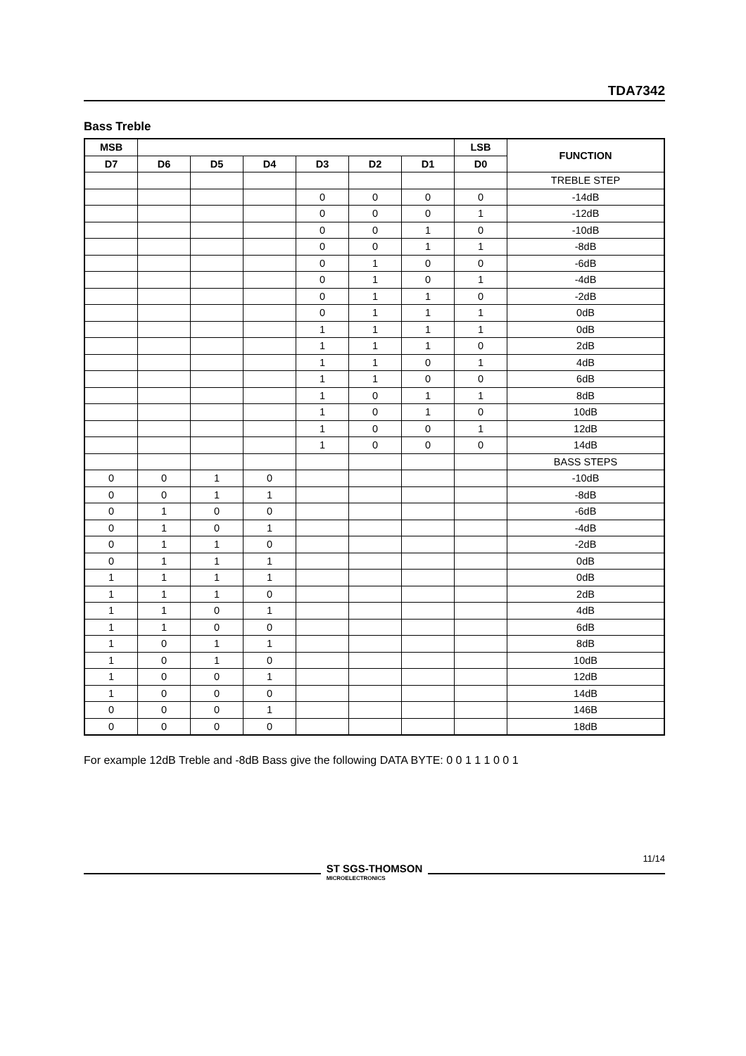TDA7342
Bass Treble
| MSB | | | | | | | LSB | FUNCTION |
| --- | --- | --- | --- | --- | --- | --- | --- | --- |
| D7 | D6 | D5 | D4 | D3 | D2 | D1 | D0 | |
| | | | | | | | | TREBLE STEP |
| | | | | 0 | 0 | 0 | 0 | -14dB |
| | | | | 0 | 0 | 0 | 1 | -12dB |
| | | | | 0 | 0 | 1 | 0 | -10dB |
| | | | | 0 | 0 | 1 | 1 | -8dB |
| | | | | 0 | 1 | 0 | 0 | -6dB |
| | | | | 0 | 1 | 0 | 1 | -4dB |
| | | | | 0 | 1 | 1 | 0 | -2dB |
| | | | | 0 | 1 | 1 | 1 | 0dB |
| | | | | 1 | 1 | 1 | 1 | 0dB |
| | | | | 1 | 1 | 1 | 0 | 2dB |
| | | | | 1 | 1 | 0 | 1 | 4dB |
| | | | | 1 | 1 | 0 | 0 | 6dB |
| | | | | 1 | 0 | 1 | 1 | 8dB |
| | | | | 1 | 0 | 1 | 0 | 10dB |
| | | | | 1 | 0 | 0 | 1 | 12dB |
| | | | | 1 | 0 | 0 | 0 | 14dB |
| | | | | | | | | BASS STEPS |
| 0 | 0 | 1 | 0 | | | | | -10dB |
| 0 | 0 | 1 | 1 | | | | | -8dB |
| 0 | 1 | 0 | 0 | | | | | -6dB |
| 0 | 1 | 0 | 1 | | | | | -4dB |
| 0 | 1 | 1 | 0 | | | | | -2dB |
| 0 | 1 | 1 | 1 | | | | | 0dB |
| 1 | 1 | 1 | 1 | | | | | 0dB |
| 1 | 1 | 1 | 0 | | | | | 2dB |
| 1 | 1 | 0 | 1 | | | | | 4dB |
| 1 | 1 | 0 | 0 | | | | | 6dB |
| 1 | 0 | 1 | 1 | | | | | 8dB |
| 1 | 0 | 1 | 0 | | | | | 10dB |
| 1 | 0 | 0 | 1 | | | | | 12dB |
| 1 | 0 | 0 | 0 | | | | | 14dB |
| 0 | 0 | 0 | 1 | | | | | 146B |
| 0 | 0 | 0 | 0 | | | | | 18dB |
For example 12dB Treble and -8dB Bass give the following DATA BYTE: 0 0 1 1 1 0 0 1
11/14
ST SGS-THOMSON
MICROELECTRONICS